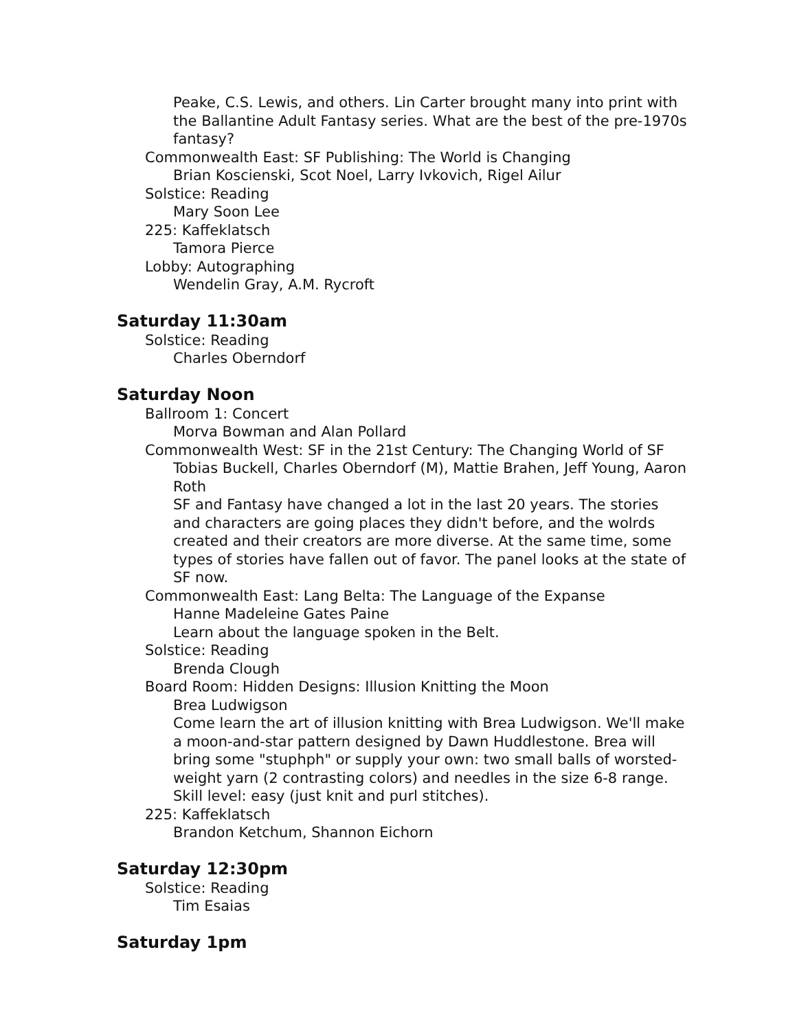Peake, C.S. Lewis, and others. Lin Carter brought many into print with the Ballantine Adult Fantasy series. What are the best of the pre-1970s fantasy?
Commonwealth East: SF Publishing: The World is Changing
Brian Koscienski, Scot Noel, Larry Ivkovich, Rigel Ailur
Solstice: Reading
Mary Soon Lee
225: Kaffeklatsch
Tamora Pierce
Lobby: Autographing
Wendelin Gray, A.M. Rycroft
Saturday 11:30am
Solstice: Reading
Charles Oberndorf
Saturday Noon
Ballroom 1: Concert
Morva Bowman and Alan Pollard
Commonwealth West: SF in the 21st Century: The Changing World of SF
Tobias Buckell, Charles Oberndorf (M), Mattie Brahen, Jeff Young, Aaron Roth
SF and Fantasy have changed a lot in the last 20 years. The stories and characters are going places they didn't before, and the wolrds created and their creators are more diverse. At the same time, some types of stories have fallen out of favor. The panel looks at the state of SF now.
Commonwealth East: Lang Belta: The Language of the Expanse
Hanne Madeleine Gates Paine
Learn about the language spoken in the Belt.
Solstice: Reading
Brenda Clough
Board Room: Hidden Designs: Illusion Knitting the Moon
Brea Ludwigson
Come learn the art of illusion knitting with Brea Ludwigson. We'll make a moon-and-star pattern designed by Dawn Huddlestone. Brea will bring some "stuphph" or supply your own: two small balls of worsted-weight yarn (2 contrasting colors) and needles in the size 6-8 range. Skill level: easy (just knit and purl stitches).
225: Kaffeklatsch
Brandon Ketchum, Shannon Eichorn
Saturday 12:30pm
Solstice: Reading
Tim Esaias
Saturday 1pm